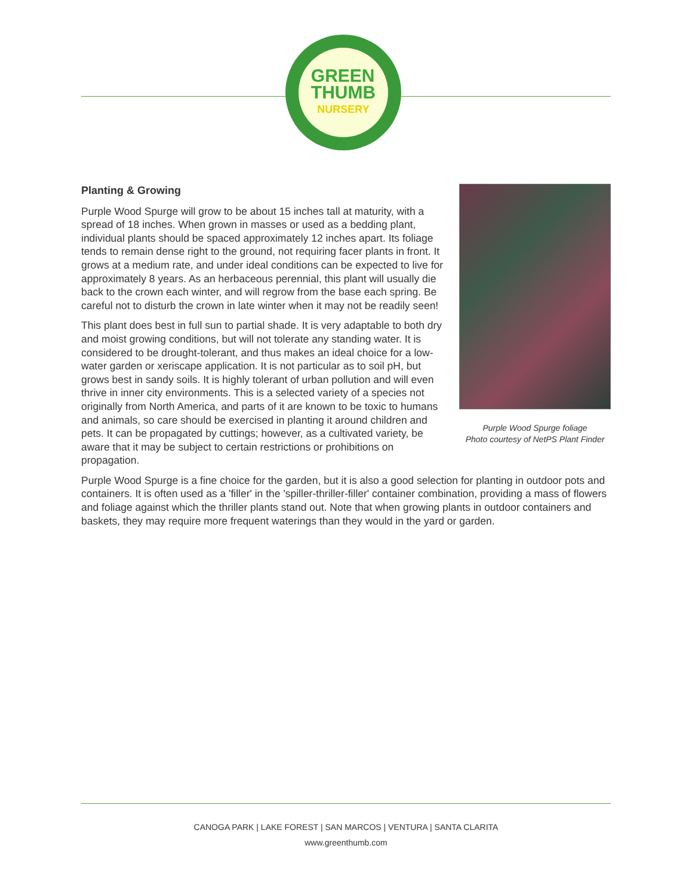GREEN
THUMB
NURSERY
Purple Wood Spurge foliage
Photo courtesy of NetPS Plant Finder
Planting & Growing
Purple Wood Spurge will grow to be about 15 inches tall at maturity, with a spread of 18 inches. When grown in masses or used as a bedding plant, individual plants should be spaced approximately 12 inches apart. Its foliage tends to remain dense right to the ground, not requiring facer plants in front. It grows at a medium rate, and under ideal conditions can be expected to live for approximately 8 years. As an herbaceous perennial, this plant will usually die back to the crown each winter, and will regrow from the base each spring. Be careful not to disturb the crown in late winter when it may not be readily seen!
This plant does best in full sun to partial shade. It is very adaptable to both dry and moist growing conditions, but will not tolerate any standing water. It is considered to be drought-tolerant, and thus makes an ideal choice for a low-water garden or xeriscape application. It is not particular as to soil pH, but grows best in sandy soils. It is highly tolerant of urban pollution and will even thrive in inner city environments. This is a selected variety of a species not originally from North America, and parts of it are known to be toxic to humans and animals, so care should be exercised in planting it around children and pets. It can be propagated by cuttings; however, as a cultivated variety, be aware that it may be subject to certain restrictions or prohibitions on propagation.
Purple Wood Spurge is a fine choice for the garden, but it is also a good selection for planting in outdoor pots and containers. It is often used as a 'filler' in the 'spiller-thriller-filler' container combination, providing a mass of flowers and foliage against which the thriller plants stand out. Note that when growing plants in outdoor containers and baskets, they may require more frequent waterings than they would in the yard or garden.
CANOGA PARK | LAKE FOREST | SAN MARCOS | VENTURA | SANTA CLARITA
www.greenthumb.com